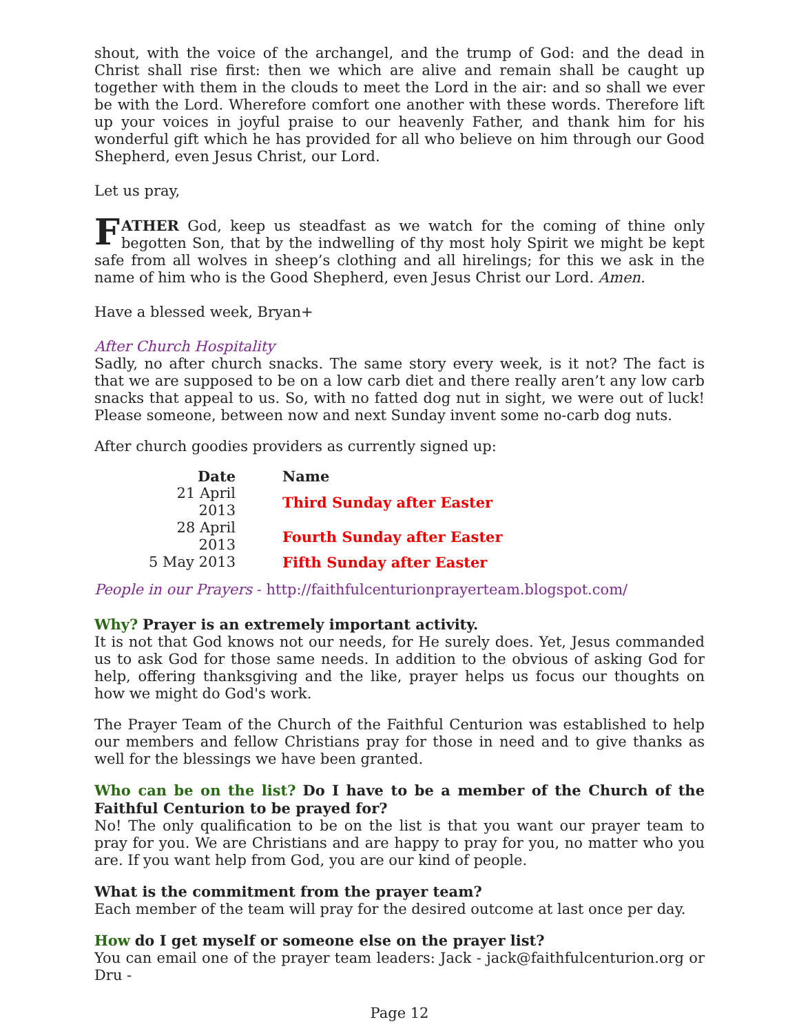shout, with the voice of the archangel, and the trump of God: and the dead in Christ shall rise first: then we which are alive and remain shall be caught up together with them in the clouds to meet the Lord in the air: and so shall we ever be with the Lord. Wherefore comfort one another with these words. Therefore lift up your voices in joyful praise to our heavenly Father, and thank him for his wonderful gift which he has provided for all who believe on him through our Good Shepherd, even Jesus Christ, our Lord.
Let us pray,
FATHER God, keep us steadfast as we watch for the coming of thine only begotten Son, that by the indwelling of thy most holy Spirit we might be kept safe from all wolves in sheep’s clothing and all hirelings; for this we ask in the name of him who is the Good Shepherd, even Jesus Christ our Lord. Amen.
Have a blessed week, Bryan+
After Church Hospitality
Sadly, no after church snacks. The same story every week, is it not? The fact is that we are supposed to be on a low carb diet and there really aren’t any low carb snacks that appeal to us. So, with no fatted dog nut in sight, we were out of luck! Please someone, between now and next Sunday invent some no-carb dog nuts.
After church goodies providers as currently signed up:
| Date | Name |
| --- | --- |
| 21 April 2013 | Third Sunday after Easter |
| 28 April 2013 | Fourth Sunday after Easter |
| 5 May 2013 | Fifth Sunday after Easter |
People in our Prayers - http://faithfulcenturionprayerteam.blogspot.com/
Why? Prayer is an extremely important activity.
It is not that God knows not our needs, for He surely does. Yet, Jesus commanded us to ask God for those same needs. In addition to the obvious of asking God for help, offering thanksgiving and the like, prayer helps us focus our thoughts on how we might do God's work.
The Prayer Team of the Church of the Faithful Centurion was established to help our members and fellow Christians pray for those in need and to give thanks as well for the blessings we have been granted.
Who can be on the list? Do I have to be a member of the Church of the Faithful Centurion to be prayed for?
No! The only qualification to be on the list is that you want our prayer team to pray for you. We are Christians and are happy to pray for you, no matter who you are. If you want help from God, you are our kind of people.
What is the commitment from the prayer team?
Each member of the team will pray for the desired outcome at last once per day.
How do I get myself or someone else on the prayer list?
You can email one of the prayer team leaders: Jack - jack@faithfulcenturion.org or Dru -
Page 12